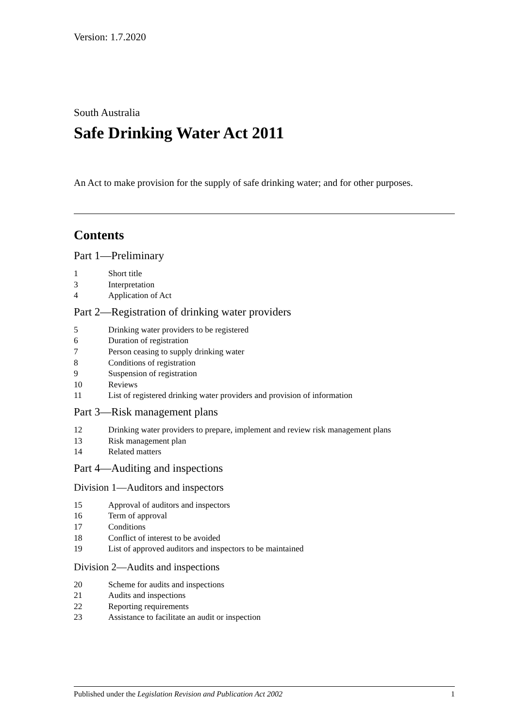Version: 1.7.2020
South Australia
Safe Drinking Water Act 2011
An Act to make provision for the supply of safe drinking water; and for other purposes.
Contents
Part 1—Preliminary
1 Short title
3 Interpretation
4 Application of Act
Part 2—Registration of drinking water providers
5 Drinking water providers to be registered
6 Duration of registration
7 Person ceasing to supply drinking water
8 Conditions of registration
9 Suspension of registration
10 Reviews
11 List of registered drinking water providers and provision of information
Part 3—Risk management plans
12 Drinking water providers to prepare, implement and review risk management plans
13 Risk management plan
14 Related matters
Part 4—Auditing and inspections
Division 1—Auditors and inspectors
15 Approval of auditors and inspectors
16 Term of approval
17 Conditions
18 Conflict of interest to be avoided
19 List of approved auditors and inspectors to be maintained
Division 2—Audits and inspections
20 Scheme for audits and inspections
21 Audits and inspections
22 Reporting requirements
23 Assistance to facilitate an audit or inspection
Published under the Legislation Revision and Publication Act 2002 1